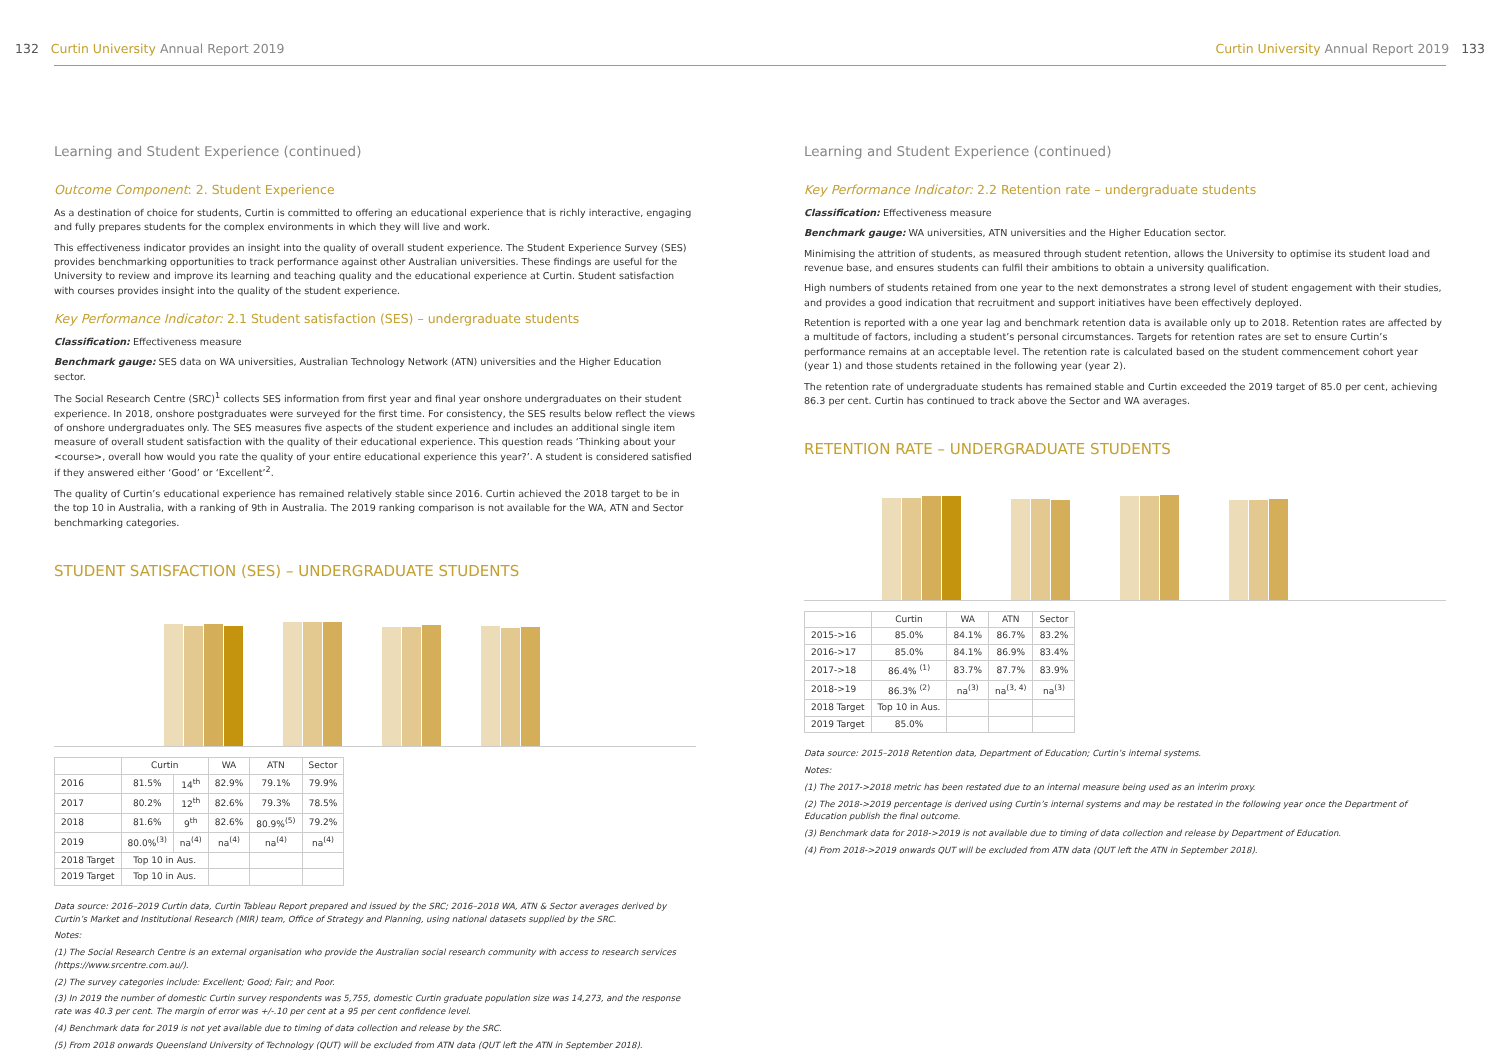132 Curtin University Annual Report 2019 Curtin University Annual Report 2019 133
Learning and Student Experience (continued)
Outcome Component: 2. Student Experience
As a destination of choice for students, Curtin is committed to offering an educational experience that is richly interactive, engaging and fully prepares students for the complex environments in which they will live and work.
This effectiveness indicator provides an insight into the quality of overall student experience. The Student Experience Survey (SES) provides benchmarking opportunities to track performance against other Australian universities. These findings are useful for the University to review and improve its learning and teaching quality and the educational experience at Curtin. Student satisfaction with courses provides insight into the quality of the student experience.
Key Performance Indicator: 2.1 Student satisfaction (SES) – undergraduate students
Classification: Effectiveness measure
Benchmark gauge: SES data on WA universities, Australian Technology Network (ATN) universities and the Higher Education sector.
The Social Research Centre (SRC)<sup>1</sup> collects SES information from first year and final year onshore undergraduates on their student experience. In 2018, onshore postgraduates were surveyed for the first time. For consistency, the SES results below reflect the views of onshore undergraduates only. The SES measures five aspects of the student experience and includes an additional single item measure of overall student satisfaction with the quality of their educational experience. This question reads ‘Thinking about your <course>, overall how would you rate the quality of your entire educational experience this year?’. A student is considered satisfied if they answered either ‘Good’ or ‘Excellent’<sup>2</sup>.
The quality of Curtin’s educational experience has remained relatively stable since 2016. Curtin achieved the 2018 target to be in the top 10 in Australia, with a ranking of 9th in Australia. The 2019 ranking comparison is not available for the WA, ATN and Sector benchmarking categories.
STUDENT SATISFACTION (SES) – UNDERGRADUATE STUDENTS
| | Curtin | | WA | ATN | Sector |
| --- | --- | --- | --- | --- | --- |
| 2016 | 81.5% | 14<sup>th</sup> | 82.9% | 79.1% | 79.9% |
| 2017 | 80.2% | 12<sup>th</sup> | 82.6% | 79.3% | 78.5% |
| 2018 | 81.6% | 9<sup>th</sup> | 82.6% | 80.9%<sup>(5)</sup> | 79.2% |
| 2019 | 80.0%<sup>(3)</sup> | na<sup>(4)</sup> | na<sup>(4)</sup> | na<sup>(4)</sup> | na<sup>(4)</sup> |
| 2018 Target | Top 10 in Aus. | | | | |
| 2019 Target | Top 10 in Aus. | | | | |
Data source: 2016–2019 Curtin data, Curtin Tableau Report prepared and issued by the SRC; 2016–2018 WA, ATN & Sector averages derived by Curtin’s Market and Institutional Research (MIR) team, Office of Strategy and Planning, using national datasets supplied by the SRC.
Notes:
(1) The Social Research Centre is an external organisation who provide the Australian social research community with access to research services (https://www.srcentre.com.au/).
(2) The survey categories include: Excellent; Good; Fair; and Poor.
(3) In 2019 the number of domestic Curtin survey respondents was 5,755, domestic Curtin graduate population size was 14,273, and the response rate was 40.3 per cent. The margin of error was +/-.10 per cent at a 95 per cent confidence level.
(4) Benchmark data for 2019 is not yet available due to timing of data collection and release by the SRC.
(5) From 2018 onwards Queensland University of Technology (QUT) will be excluded from ATN data (QUT left the ATN in September 2018).
Learning and Student Experience (continued)
Key Performance Indicator: 2.2 Retention rate – undergraduate students
Classification: Effectiveness measure
Benchmark gauge: WA universities, ATN universities and the Higher Education sector.
Minimising the attrition of students, as measured through student retention, allows the University to optimise its student load and revenue base, and ensures students can fulfil their ambitions to obtain a university qualification.
High numbers of students retained from one year to the next demonstrates a strong level of student engagement with their studies, and provides a good indication that recruitment and support initiatives have been effectively deployed.
Retention is reported with a one year lag and benchmark retention data is available only up to 2018. Retention rates are affected by a multitude of factors, including a student’s personal circumstances. Targets for retention rates are set to ensure Curtin’s performance remains at an acceptable level. The retention rate is calculated based on the student commencement cohort year (year 1) and those students retained in the following year (year 2).
The retention rate of undergraduate students has remained stable and Curtin exceeded the 2019 target of 85.0 per cent, achieving 86.3 per cent. Curtin has continued to track above the Sector and WA averages.
RETENTION RATE – UNDERGRADUATE STUDENTS
| | Curtin | WA | ATN | Sector |
| --- | --- | --- | --- | --- |
| 2015->16 | 85.0% | 84.1% | 86.7% | 83.2% |
| 2016->17 | 85.0% | 84.1% | 86.9% | 83.4% |
| 2017->18 | 86.4% <sup>(1)</sup> | 83.7% | 87.7% | 83.9% |
| 2018->19 | 86.3% <sup>(2)</sup> | na<sup>(3)</sup> | na<sup>(3, 4)</sup> | na<sup>(3)</sup> |
| 2018 Target | Top 10 in Aus. | | | |
| 2019 Target | 85.0% | | | |
Data source: 2015–2018 Retention data, Department of Education; Curtin’s internal systems.
Notes:
(1) The 2017->2018 metric has been restated due to an internal measure being used as an interim proxy.
(2) The 2018->2019 percentage is derived using Curtin’s internal systems and may be restated in the following year once the Department of Education publish the final outcome.
(3) Benchmark data for 2018->2019 is not available due to timing of data collection and release by Department of Education.
(4) From 2018->2019 onwards QUT will be excluded from ATN data (QUT left the ATN in September 2018).